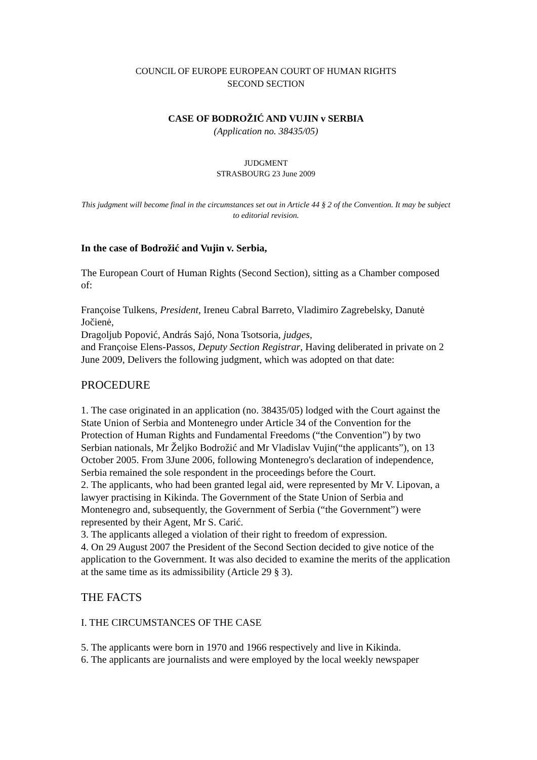COUNCIL OF EUROPE EUROPEAN COURT OF HUMAN RIGHTS
SECOND SECTION
CASE OF BODROŽIĆ AND VUJIN v SERBIA
(Application no. 38435/05)
JUDGMENT
STRASBOURG 23 June 2009
This judgment will become final in the circumstances set out in Article 44 § 2 of the Convention. It may be subject to editorial revision.
In the case of Bodrožić and Vujin v. Serbia,
The European Court of Human Rights (Second Section), sitting as a Chamber composed of:
Françoise Tulkens, President, Ireneu Cabral Barreto, Vladimiro Zagrebelsky, Danutė Jočienė,
Dragoljub Popović, András Sajó, Nona Tsotsoria, judges,
and Françoise Elens-Passos, Deputy Section Registrar, Having deliberated in private on 2 June 2009, Delivers the following judgment, which was adopted on that date:
PROCEDURE
1. The case originated in an application (no. 38435/05) lodged with the Court against the State Union of Serbia and Montenegro under Article 34 of the Convention for the Protection of Human Rights and Fundamental Freedoms (“the Convention”) by two Serbian nationals, Mr Željko Bodrožić and Mr Vladislav Vujin(“the applicants”), on 13 October 2005. From 3June 2006, following Montenegro's declaration of independence, Serbia remained the sole respondent in the proceedings before the Court.
2. The applicants, who had been granted legal aid, were represented by Mr V. Lipovan, a lawyer practising in Kikinda. The Government of the State Union of Serbia and Montenegro and, subsequently, the Government of Serbia (“the Government”) were represented by their Agent, Mr S. Carić.
3. The applicants alleged a violation of their right to freedom of expression.
4. On 29 August 2007 the President of the Second Section decided to give notice of the application to the Government. It was also decided to examine the merits of the application at the same time as its admissibility (Article 29 § 3).
THE FACTS
I. THE CIRCUMSTANCES OF THE CASE
5. The applicants were born in 1970 and 1966 respectively and live in Kikinda.
6. The applicants are journalists and were employed by the local weekly newspaper